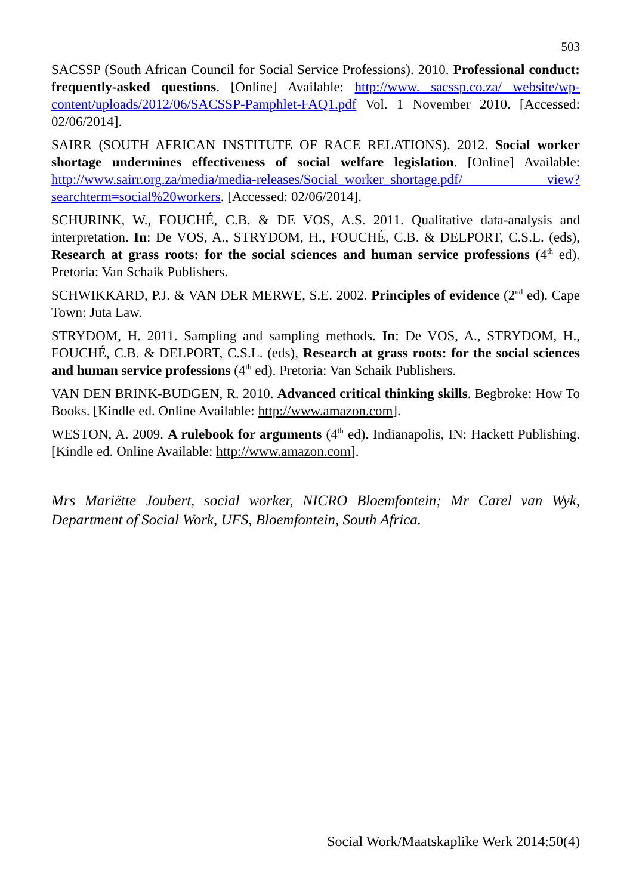503
SACSSP (South African Council for Social Service Professions). 2010. Professional conduct: frequently-asked questions. [Online] Available: http://www. sacssp.co.za/ website/wp-content/uploads/2012/06/SACSSP-Pamphlet-FAQ1.pdf Vol. 1 November 2010. [Accessed: 02/06/2014].
SAIRR (SOUTH AFRICAN INSTITUTE OF RACE RELATIONS). 2012. Social worker shortage undermines effectiveness of social welfare legislation. [Online] Available: http://www.sairr.org.za/media/media-releases/Social_worker_shortage.pdf/ view?searchterm=social%20workers. [Accessed: 02/06/2014].
SCHURINK, W., FOUCHÉ, C.B. & DE VOS, A.S. 2011. Qualitative data-analysis and interpretation. In: De VOS, A., STRYDOM, H., FOUCHÉ, C.B. & DELPORT, C.S.L. (eds), Research at grass roots: for the social sciences and human service professions (4<sup>th</sup> ed). Pretoria: Van Schaik Publishers.
SCHWIKKARD, P.J. & VAN DER MERWE, S.E. 2002. Principles of evidence (2<sup>nd</sup> ed). Cape Town: Juta Law.
STRYDOM, H. 2011. Sampling and sampling methods. In: De VOS, A., STRYDOM, H., FOUCHÉ, C.B. & DELPORT, C.S.L. (eds), Research at grass roots: for the social sciences and human service professions (4<sup>th</sup> ed). Pretoria: Van Schaik Publishers.
VAN DEN BRINK-BUDGEN, R. 2010. Advanced critical thinking skills. Begbroke: How To Books. [Kindle ed. Online Available: http://www.amazon.com].
WESTON, A. 2009. A rulebook for arguments (4<sup>th</sup> ed). Indianapolis, IN: Hackett Publishing. [Kindle ed. Online Available: http://www.amazon.com].
Mrs Mariëtte Joubert, social worker, NICRO Bloemfontein; Mr Carel van Wyk, Department of Social Work, UFS, Bloemfontein, South Africa.
Social Work/Maatskaplike Werk 2014:50(4)